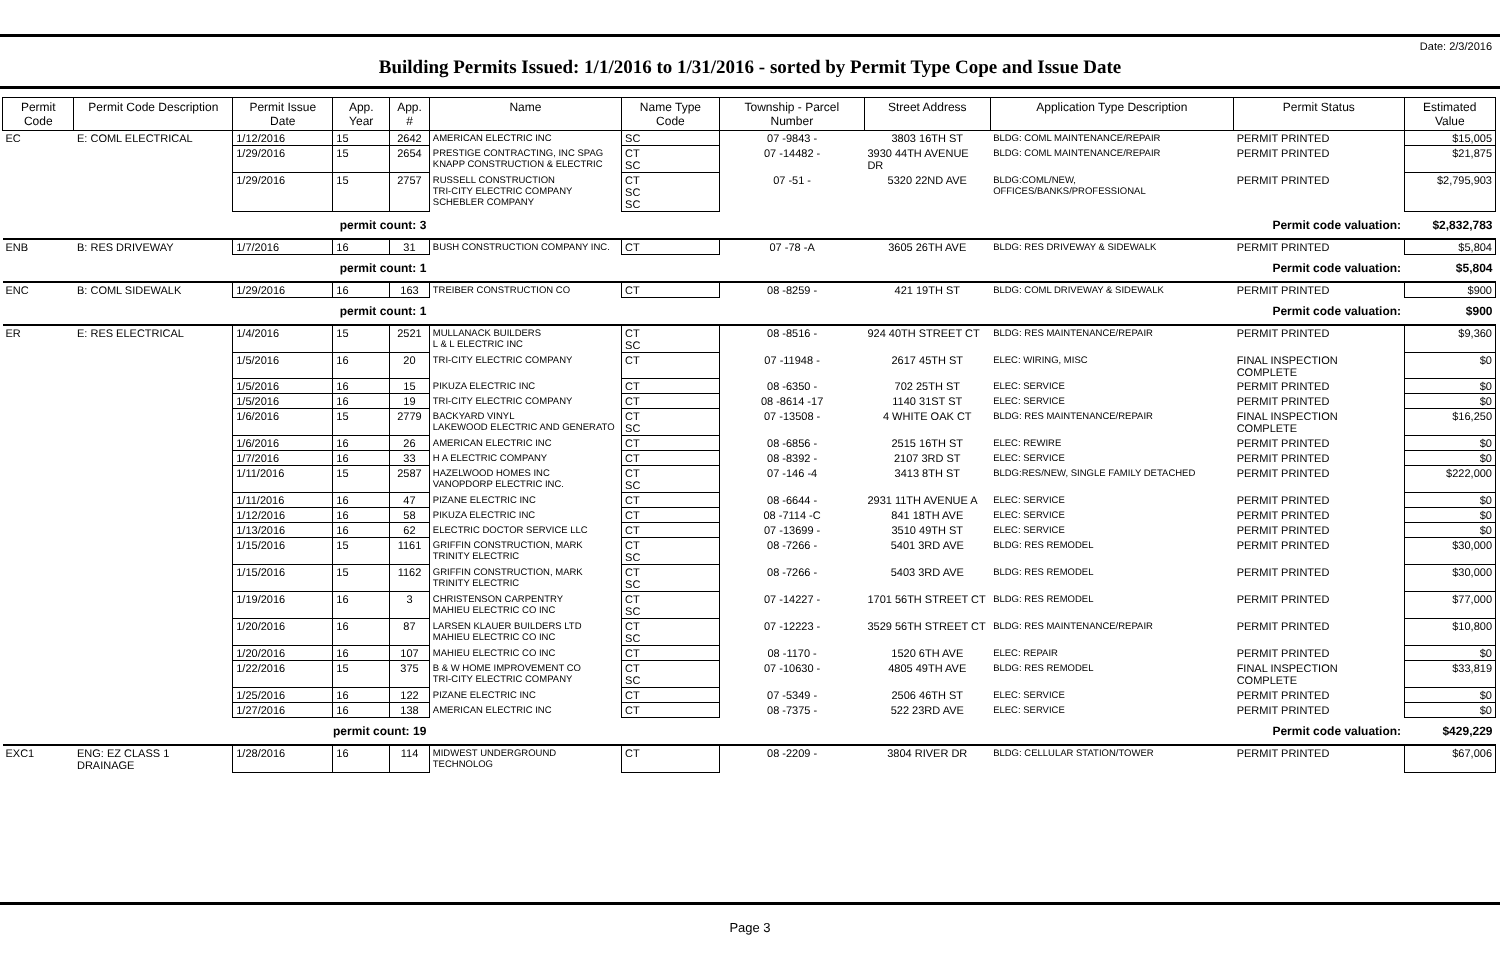Date: 2/3/2016
Building Permits Issued: 1/1/2016 to 1/31/2016 - sorted by Permit Type Cope and Issue Date
| Permit Code | Permit Code Description | Permit Issue Date | App. Year | App. # | Name | Name Type Code | Township - Parcel Number | Street Address | Application Type Description | Permit Status | Estimated Value |
| --- | --- | --- | --- | --- | --- | --- | --- | --- | --- | --- | --- |
| EC | E: COML ELECTRICAL | 1/12/2016 | 15 | 2642 | AMERICAN ELECTRIC INC | SC | 07 -9843 - | 3803 16TH ST | BLDG: COML MAINTENANCE/REPAIR | PERMIT PRINTED | $15,005 |
| | | 1/29/2016 | 15 | 2654 | PRESTIGE CONTRACTING, INC SPAG KNAPP CONSTRUCTION & ELECTRIC | CT SC | 07 -14482 - | 3930 44TH AVENUE DR | BLDG: COML MAINTENANCE/REPAIR | PERMIT PRINTED | $21,875 |
| | | 1/29/2016 | 15 | 2757 | RUSSELL CONSTRUCTION TRI-CITY ELECTRIC COMPANY SCHEBLER COMPANY | CT SC SC | 07 -51 - | 5320 22ND AVE | BLDG:COML/NEW, OFFICES/BANKS/PROFESSIONAL | PERMIT PRINTED | $2,795,903 |
| | | permit count: 3 | | | Permit code valuation: | | | | | | $2,832,783 |
| ENB | B: RES DRIVEWAY | 1/7/2016 | 16 | 31 | BUSH CONSTRUCTION COMPANY INC. | CT | 07 -78 -A | 3605 26TH AVE | BLDG: RES DRIVEWAY & SIDEWALK | PERMIT PRINTED | $5,804 |
| | | permit count: 1 | | | Permit code valuation: | | | | | | $5,804 |
| ENC | B: COML SIDEWALK | 1/29/2016 | 16 | 163 | TREIBER CONSTRUCTION CO | CT | 08 -8259 - | 421 19TH ST | BLDG: COML DRIVEWAY & SIDEWALK | PERMIT PRINTED | $900 |
| | | permit count: 1 | | | Permit code valuation: | | | | | | $900 |
| ER | E: RES ELECTRICAL | 1/4/2016 | 15 | 2521 | MULLANACK BUILDERS L & L ELECTRIC INC | CT SC | 08 -8516 - | 924 40TH STREET CT | BLDG: RES MAINTENANCE/REPAIR | PERMIT PRINTED | $9,360 |
| | | 1/5/2016 | 16 | 20 | TRI-CITY ELECTRIC COMPANY | CT | 07 -11948 - | 2617 45TH ST | ELEC: WIRING, MISC | FINAL INSPECTION COMPLETE | $0 |
| | | 1/5/2016 | 16 | 15 | PIKUZA ELECTRIC INC | CT | 08 -6350 - | 702 25TH ST | ELEC: SERVICE | PERMIT PRINTED | $0 |
| | | 1/5/2016 | 16 | 19 | TRI-CITY ELECTRIC COMPANY | CT | 08 -8614 -17 | 1140 31ST ST | ELEC: SERVICE | PERMIT PRINTED | $0 |
| | | 1/6/2016 | 15 | 2779 | BACKYARD VINYL LAKEWOOD ELECTRIC AND GENERATO | CT SC | 07 -13508 - | 4 WHITE OAK CT | BLDG: RES MAINTENANCE/REPAIR | FINAL INSPECTION COMPLETE | $16,250 |
| | | 1/6/2016 | 16 | 26 | AMERICAN ELECTRIC INC | CT | 08 -6856 - | 2515 16TH ST | ELEC: REWIRE | PERMIT PRINTED | $0 |
| | | 1/7/2016 | 16 | 33 | H A ELECTRIC COMPANY | CT | 08 -8392 - | 2107 3RD ST | ELEC: SERVICE | PERMIT PRINTED | $0 |
| | | 1/11/2016 | 15 | 2587 | HAZELWOOD HOMES INC VANOPDORP ELECTRIC INC. | CT SC | 07 -146 -4 | 3413 8TH ST | BLDG:RES/NEW, SINGLE FAMILY DETACHED | PERMIT PRINTED | $222,000 |
| | | 1/11/2016 | 16 | 47 | PIZANE ELECTRIC INC | CT | 08 -6644 - | 2931 11TH AVENUE A | ELEC: SERVICE | PERMIT PRINTED | $0 |
| | | 1/12/2016 | 16 | 58 | PIKUZA ELECTRIC INC | CT | 08 -7114 -C | 841 18TH AVE | ELEC: SERVICE | PERMIT PRINTED | $0 |
| | | 1/13/2016 | 16 | 62 | ELECTRIC DOCTOR SERVICE LLC | CT | 07 -13699 - | 3510 49TH ST | ELEC: SERVICE | PERMIT PRINTED | $0 |
| | | 1/15/2016 | 15 | 1161 | GRIFFIN CONSTRUCTION, MARK TRINITY ELECTRIC | CT SC | 08 -7266 - | 5401 3RD AVE | BLDG: RES REMODEL | PERMIT PRINTED | $30,000 |
| | | 1/15/2016 | 15 | 1162 | GRIFFIN CONSTRUCTION, MARK TRINITY ELECTRIC | CT SC | 08 -7266 - | 5403 3RD AVE | BLDG: RES REMODEL | PERMIT PRINTED | $30,000 |
| | | 1/19/2016 | 16 | 3 | CHRISTENSON CARPENTRY MAHIEU ELECTRIC CO INC | CT SC | 07 -14227 - | 1701 56TH STREET CT | BLDG: RES REMODEL | PERMIT PRINTED | $77,000 |
| | | 1/20/2016 | 16 | 87 | LARSEN KLAUER BUILDERS LTD MAHIEU ELECTRIC CO INC | CT SC | 07 -12223 - | 3529 56TH STREET CT | BLDG: RES MAINTENANCE/REPAIR | PERMIT PRINTED | $10,800 |
| | | 1/20/2016 | 16 | 107 | MAHIEU ELECTRIC CO INC | CT | 08 -1170 - | 1520 6TH AVE | ELEC: REPAIR | PERMIT PRINTED | $0 |
| | | 1/22/2016 | 15 | 375 | B & W HOME IMPROVEMENT CO TRI-CITY ELECTRIC COMPANY | CT SC | 07 -10630 - | 4805 49TH AVE | BLDG: RES REMODEL | FINAL INSPECTION COMPLETE | $33,819 |
| | | 1/25/2016 | 16 | 122 | PIZANE ELECTRIC INC | CT | 07 -5349 - | 2506 46TH ST | ELEC: SERVICE | PERMIT PRINTED | $0 |
| | | 1/27/2016 | 16 | 138 | AMERICAN ELECTRIC INC | CT | 08 -7375 - | 522 23RD AVE | ELEC: SERVICE | PERMIT PRINTED | $0 |
| | | permit count: 19 | | | Permit code valuation: | | | | | | $429,229 |
| EXC1 | ENG: EZ CLASS 1 DRAINAGE | 1/28/2016 | 16 | 114 | MIDWEST UNDERGROUND TECHNOLOG | CT | 08 -2209 - | 3804 RIVER DR | BLDG: CELLULAR STATION/TOWER | PERMIT PRINTED | $67,006 |
Page 3